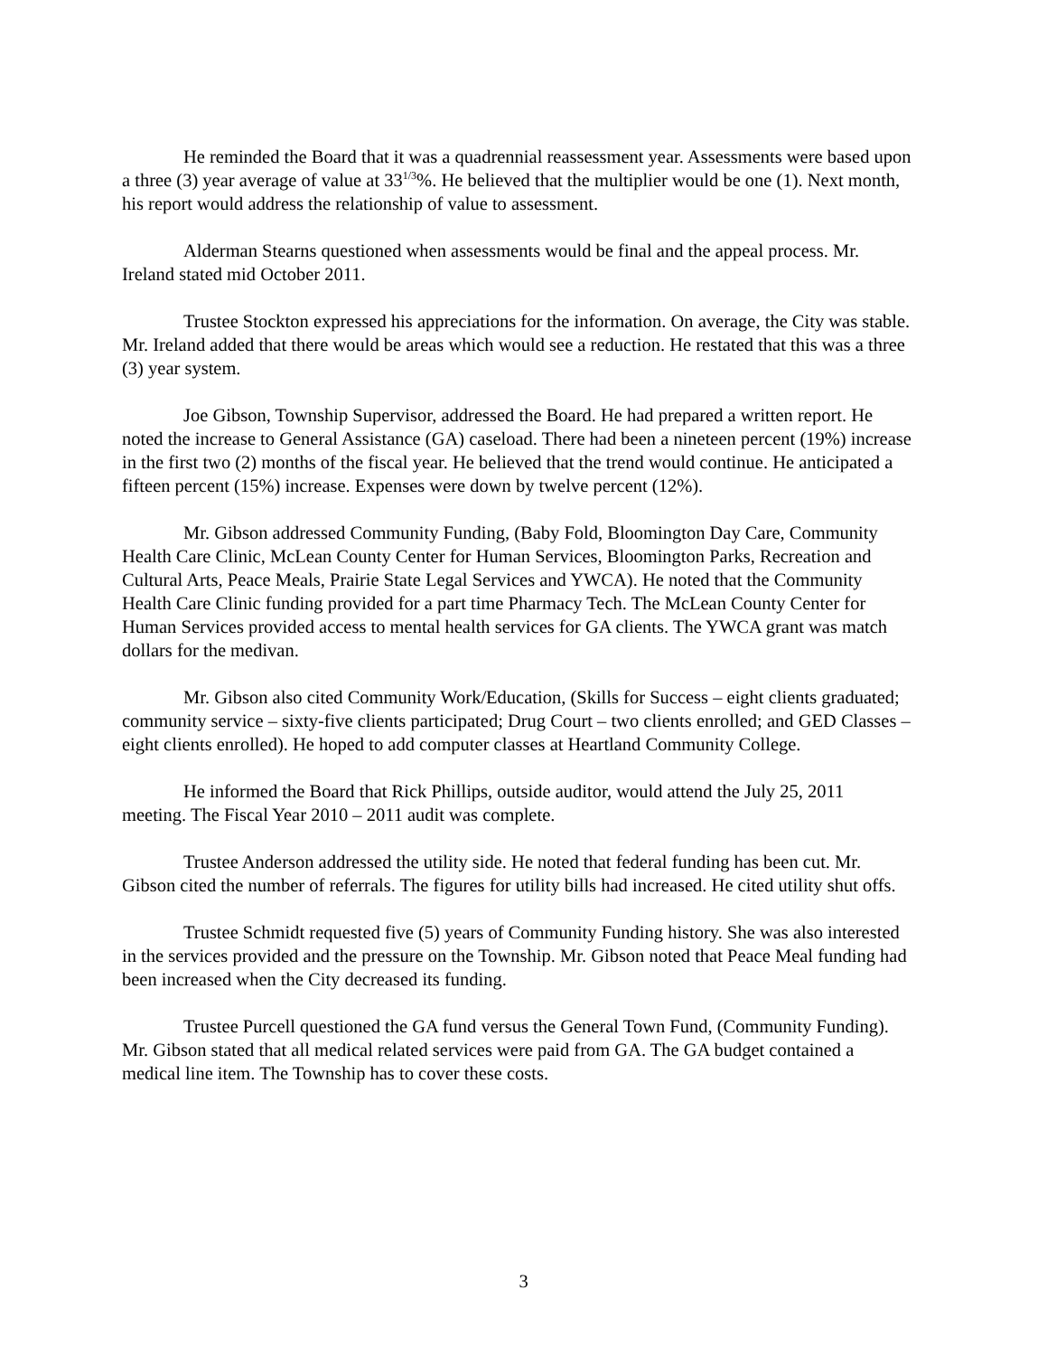He reminded the Board that it was a quadrennial reassessment year. Assessments were based upon a three (3) year average of value at 33<sup>1/3</sup>%. He believed that the multiplier would be one (1). Next month, his report would address the relationship of value to assessment.
Alderman Stearns questioned when assessments would be final and the appeal process. Mr. Ireland stated mid October 2011.
Trustee Stockton expressed his appreciations for the information. On average, the City was stable. Mr. Ireland added that there would be areas which would see a reduction. He restated that this was a three (3) year system.
Joe Gibson, Township Supervisor, addressed the Board. He had prepared a written report. He noted the increase to General Assistance (GA) caseload. There had been a nineteen percent (19%) increase in the first two (2) months of the fiscal year. He believed that the trend would continue. He anticipated a fifteen percent (15%) increase. Expenses were down by twelve percent (12%).
Mr. Gibson addressed Community Funding, (Baby Fold, Bloomington Day Care, Community Health Care Clinic, McLean County Center for Human Services, Bloomington Parks, Recreation and Cultural Arts, Peace Meals, Prairie State Legal Services and YWCA). He noted that the Community Health Care Clinic funding provided for a part time Pharmacy Tech. The McLean County Center for Human Services provided access to mental health services for GA clients. The YWCA grant was match dollars for the medivan.
Mr. Gibson also cited Community Work/Education, (Skills for Success – eight clients graduated; community service – sixty-five clients participated; Drug Court – two clients enrolled; and GED Classes – eight clients enrolled). He hoped to add computer classes at Heartland Community College.
He informed the Board that Rick Phillips, outside auditor, would attend the July 25, 2011 meeting. The Fiscal Year 2010 – 2011 audit was complete.
Trustee Anderson addressed the utility side. He noted that federal funding has been cut. Mr. Gibson cited the number of referrals. The figures for utility bills had increased. He cited utility shut offs.
Trustee Schmidt requested five (5) years of Community Funding history. She was also interested in the services provided and the pressure on the Township. Mr. Gibson noted that Peace Meal funding had been increased when the City decreased its funding.
Trustee Purcell questioned the GA fund versus the General Town Fund, (Community Funding). Mr. Gibson stated that all medical related services were paid from GA. The GA budget contained a medical line item. The Township has to cover these costs.
3